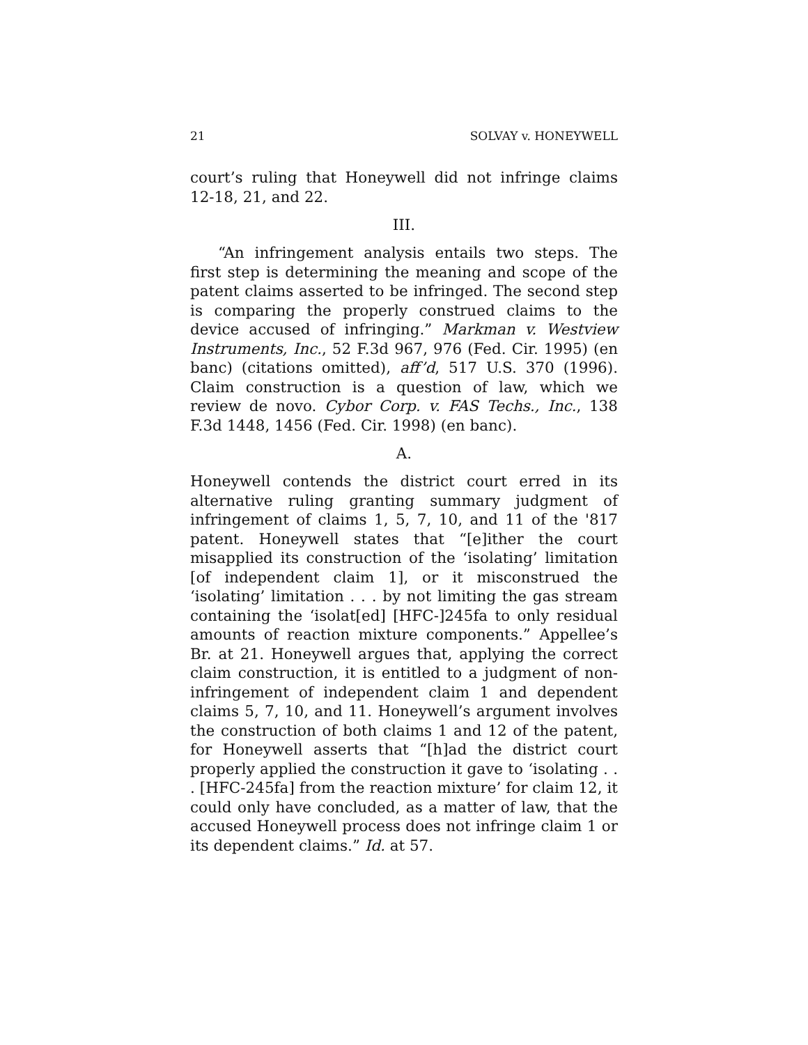21 SOLVAY v. HONEYWELL
court’s ruling that Honeywell did not infringe claims 12-18, 21, and 22.
III.
“An infringement analysis entails two steps. The first step is determining the meaning and scope of the patent claims asserted to be infringed. The second step is comparing the properly construed claims to the device accused of infringing.” Markman v. Westview Instruments, Inc., 52 F.3d 967, 976 (Fed. Cir. 1995) (en banc) (citations omitted), aff’d, 517 U.S. 370 (1996). Claim construction is a question of law, which we review de novo. Cybor Corp. v. FAS Techs., Inc., 138 F.3d 1448, 1456 (Fed. Cir. 1998) (en banc).
A.
Honeywell contends the district court erred in its alternative ruling granting summary judgment of infringement of claims 1, 5, 7, 10, and 11 of the '817 patent. Honeywell states that “[e]ither the court misapplied its construction of the ‘isolating’ limitation [of independent claim 1], or it misconstrued the ‘isolating’ limitation . . . by not limiting the gas stream containing the ‘isolat[ed] [HFC-]245fa to only residual amounts of reaction mixture components.” Appellee’s Br. at 21. Honeywell argues that, applying the correct claim construction, it is entitled to a judgment of non-infringement of independent claim 1 and dependent claims 5, 7, 10, and 11. Honeywell’s argument involves the construction of both claims 1 and 12 of the patent, for Honeywell asserts that “[h]ad the district court properly applied the construction it gave to ‘isolating . . . [HFC-245fa] from the reaction mixture’ for claim 12, it could only have concluded, as a matter of law, that the accused Honeywell process does not infringe claim 1 or its dependent claims.” Id. at 57.